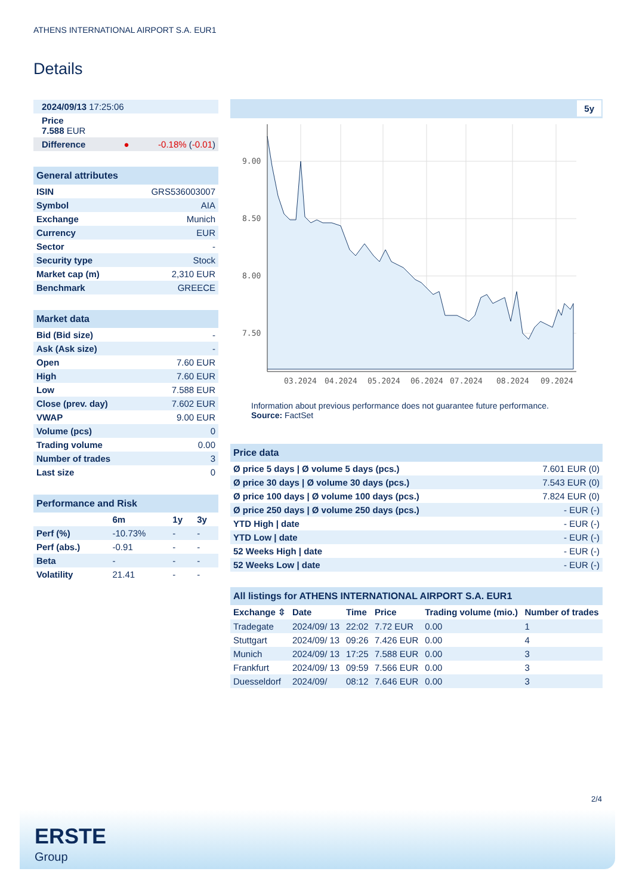ATHENS INTERNATIONAL AIRPORT S.A. EUR1
Details
| 2024/09/13 17:25:06 | |
| Price 7.588 EUR | |
| Difference ● | -0.18% ( -0.01 ) |
| General attributes | |
| --- | --- |
| ISIN | GRS536003007 |
| Symbol | AIA |
| Exchange | Munich |
| Currency | EUR |
| Sector | - |
| Security type | Stock |
| Market cap (m) | 2,310 EUR |
| Benchmark | GREECE |
| Market data | |
| --- | --- |
| Bid (Bid size) | - |
| Ask (Ask size) | - |
| Open | 7.60 EUR |
| High | 7.60 EUR |
| Low | 7.588 EUR |
| Close (prev. day) | 7.602 EUR |
| VWAP | 9.00 EUR |
| Volume (pcs) | 0 |
| Trading volume | 0.00 |
| Number of trades | 3 |
| Last size | 0 |
| Performance and Risk | | | |
| --- | --- | --- | --- |
| | 6m | 1y | 3y |
| Perf (%) | -10.73% | - | - |
| Perf (abs.) | -0.91 | - | - |
| Beta | - | - | - |
| Volatility | 21.41 | - | - |
5y
9.00
8.50
8.00
7.50
03.2024
04.2024
05.2024
06.2024
07.2024
08.2024
09.2024
Information about previous performance does not guarantee future performance.
Source: FactSet
| Price data | |
| --- | --- |
| Ø price 5 days / Ø volume 5 days (pcs.) | 7.601 EUR (0) |
| Ø price 30 days / Ø volume 30 days (pcs.) | 7.543 EUR (0) |
| Ø price 100 days / Ø volume 100 days (pcs.) | 7.824 EUR (0) |
| Ø price 250 days / Ø volume 250 days (pcs.) | - EUR (-) |
| YTD High / date | - EUR (-) |
| YTD Low / date | - EUR (-) |
| 52 Weeks High / date | - EUR (-) |
| 52 Weeks Low / date | - EUR (-) |
| All listings for ATHENS INTERNATIONAL AIRPORT S.A. EUR1 | | | | | |
| --- | --- | --- | --- | --- | --- |
| Exchange ⇳ | Date | Time | Price | Trading volume (mio.) | Number of trades |
| Tradegate | 2024/09/ 13 | 22:02 | 7.72 EUR | 0.00 | 1 |
| Stuttgart | 2024/09/ 13 | 09:26 | 7.426 EUR | 0.00 | 4 |
| Munich | 2024/09/ 13 | 17:25 | 7.588 EUR | 0.00 | 3 |
| Frankfurt | 2024/09/ 13 | 09:59 | 7.566 EUR | 0.00 | 3 |
| Duesseldorf | 2024/09/ | 08:12 | 7.646 EUR | 0.00 | 3 |
2/4
ERSTE
Group